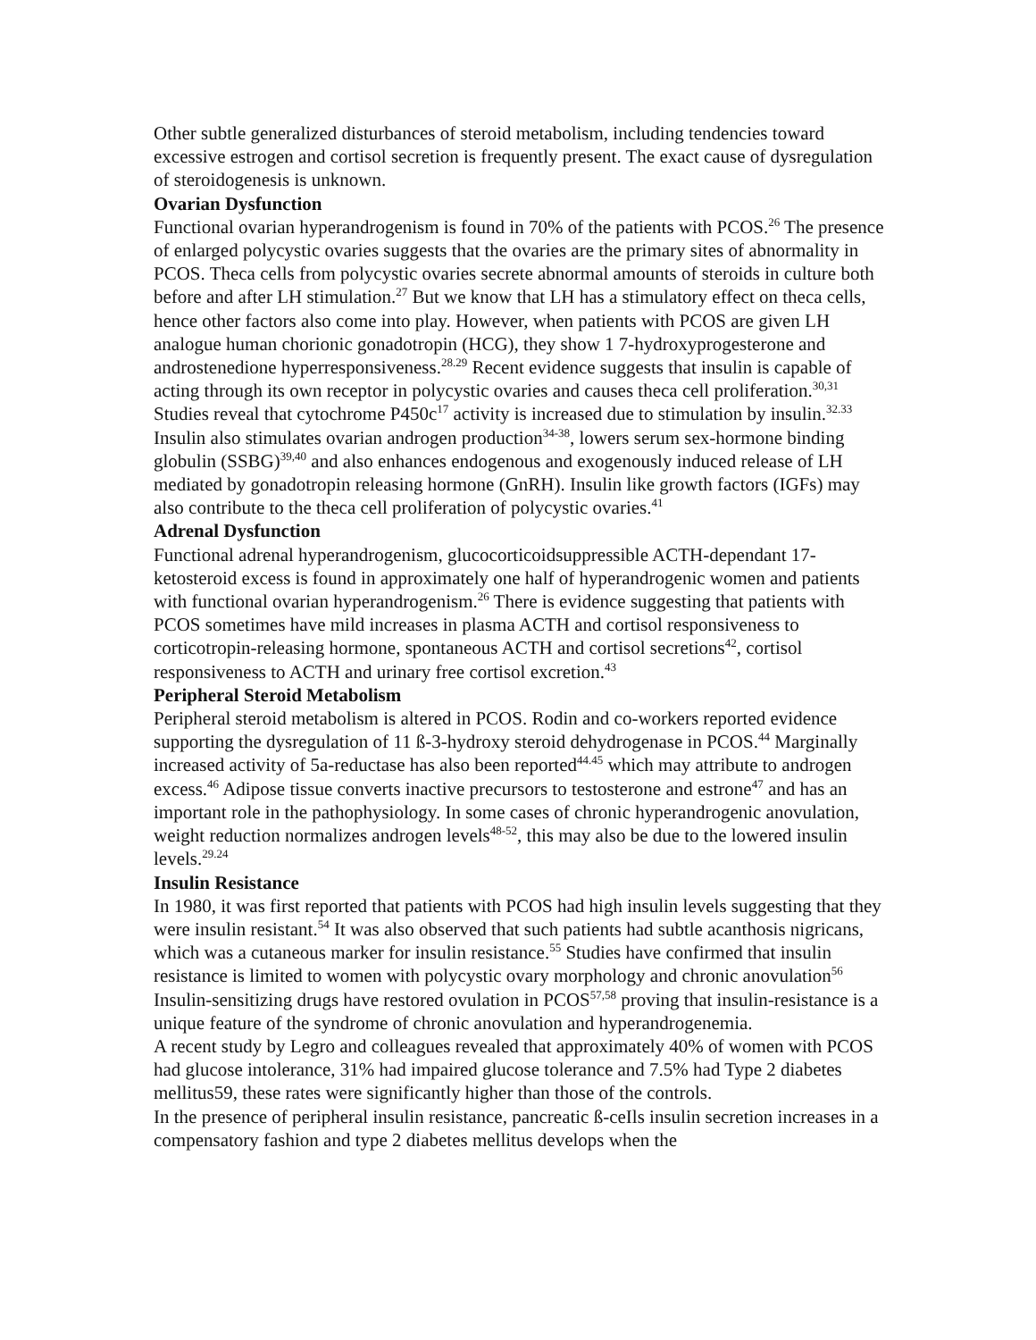Other subtle generalized disturbances of steroid metabolism, including tendencies toward excessive estrogen and cortisol secretion is frequently present. The exact cause of dysregulation of steroidogenesis is unknown.
Ovarian Dysfunction
Functional ovarian hyperandrogenism is found in 70% of the patients with PCOS.<sup>26</sup> The presence of enlarged polycystic ovaries suggests that the ovaries are the primary sites of abnormality in PCOS. Theca cells from polycystic ovaries secrete abnormal amounts of steroids in culture both before and after LH stimulation.<sup>27</sup> But we know that LH has a stimulatory effect on theca cells, hence other factors also come into play. However, when patients with PCOS are given LH analogue human chorionic gonadotropin (HCG), they show 1 7-hydroxyprogesterone and androstenedione hyperresponsiveness.<sup>28.29</sup> Recent evidence suggests that insulin is capable of acting through its own receptor in polycystic ovaries and causes theca cell proliferation.<sup>30,31</sup> Studies reveal that cytochrome P450c<sup>17</sup> activity is increased due to stimulation by insulin.<sup>32.33</sup> Insulin also stimulates ovarian androgen production<sup>34-38</sup>, lowers serum sex-hormone binding globulin (SSBG)<sup>39,40</sup> and also enhances endogenous and exogenously induced release of LH mediated by gonadotropin releasing hormone (GnRH). Insulin like growth factors (IGFs) may also contribute to the theca cell proliferation of polycystic ovaries.<sup>41</sup>
Adrenal Dysfunction
Functional adrenal hyperandrogenism, glucocorticoidsuppressible ACTH-dependant 17-ketosteroid excess is found in approximately one half of hyperandrogenic women and patients with functional ovarian hyperandrogenism.<sup>26</sup> There is evidence suggesting that patients with PCOS sometimes have mild increases in plasma ACTH and cortisol responsiveness to corticotropin-releasing hormone, spontaneous ACTH and cortisol secretions<sup>42</sup>, cortisol responsiveness to ACTH and urinary free cortisol excretion.<sup>43</sup>
Peripheral Steroid Metabolism
Peripheral steroid metabolism is altered in PCOS. Rodin and co-workers reported evidence supporting the dysregulation of 11 ß-3-hydroxy steroid dehydrogenase in PCOS.<sup>44</sup> Marginally increased activity of 5a-reductase has also been reported<sup>44.45</sup> which may attribute to androgen excess.<sup>46</sup> Adipose tissue converts inactive precursors to testosterone and estrone<sup>47</sup> and has an important role in the pathophysiology. In some cases of chronic hyperandrogenic anovulation, weight reduction normalizes androgen levels<sup>48-52</sup>, this may also be due to the lowered insulin levels.<sup>29.24</sup>
Insulin Resistance
In 1980, it was first reported that patients with PCOS had high insulin levels suggesting that they were insulin resistant.<sup>54</sup> It was also observed that such patients had subtle acanthosis nigricans, which was a cutaneous marker for insulin resistance.<sup>55</sup> Studies have confirmed that insulin resistance is limited to women with polycystic ovary morphology and chronic anovulation<sup>56</sup> Insulin-sensitizing drugs have restored ovulation in PCOS<sup>57,58</sup> proving that insulin-resistance is a unique feature of the syndrome of chronic anovulation and hyperandrogenemia.
A recent study by Legro and colleagues revealed that approximately 40% of women with PCOS had glucose intolerance, 31% had impaired glucose tolerance and 7.5% had Type 2 diabetes mellitus59, these rates were significantly higher than those of the controls.
In the presence of peripheral insulin resistance, pancreatic ß-ceIls insulin secretion increases in a compensatory fashion and type 2 diabetes mellitus develops when the